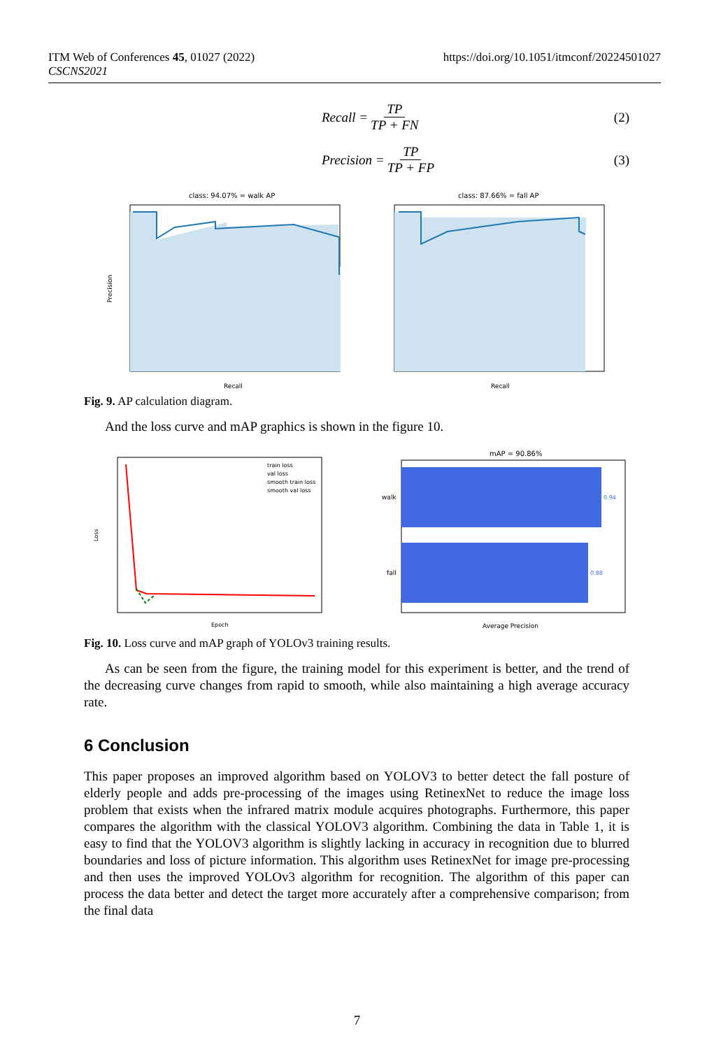ITM Web of Conferences 45, 01027 (2022)
CSCNS2021
https://doi.org/10.1051/itmconf/20224501027
Recall = TP TP + FN (2)
Precision = TP TP + FP (3)
class: 94.07% = walk AP
Recall
Precision
class: 87.66% = fall AP
Recall
Fig. 9. AP calculation diagram.
And the loss curve and mAP graphics is shown in the figure 10.
train loss
val loss
smooth train loss
smooth val loss
Epoch
Loss
mAP = 90.86%
walk
fall
0.94
0.88
Average Precision
Fig. 10. Loss curve and mAP graph of YOLOv3 training results.
As can be seen from the figure, the training model for this experiment is better, and the trend of the decreasing curve changes from rapid to smooth, while also maintaining a high average accuracy rate.
6 Conclusion
This paper proposes an improved algorithm based on YOLOV3 to better detect the fall posture of elderly people and adds pre-processing of the images using RetinexNet to reduce the image loss problem that exists when the infrared matrix module acquires photographs. Furthermore, this paper compares the algorithm with the classical YOLOV3 algorithm. Combining the data in Table 1, it is easy to find that the YOLOV3 algorithm is slightly lacking in accuracy in recognition due to blurred boundaries and loss of picture information. This algorithm uses RetinexNet for image pre-processing and then uses the improved YOLOv3 algorithm for recognition. The algorithm of this paper can process the data better and detect the target more accurately after a comprehensive comparison; from the final data
7